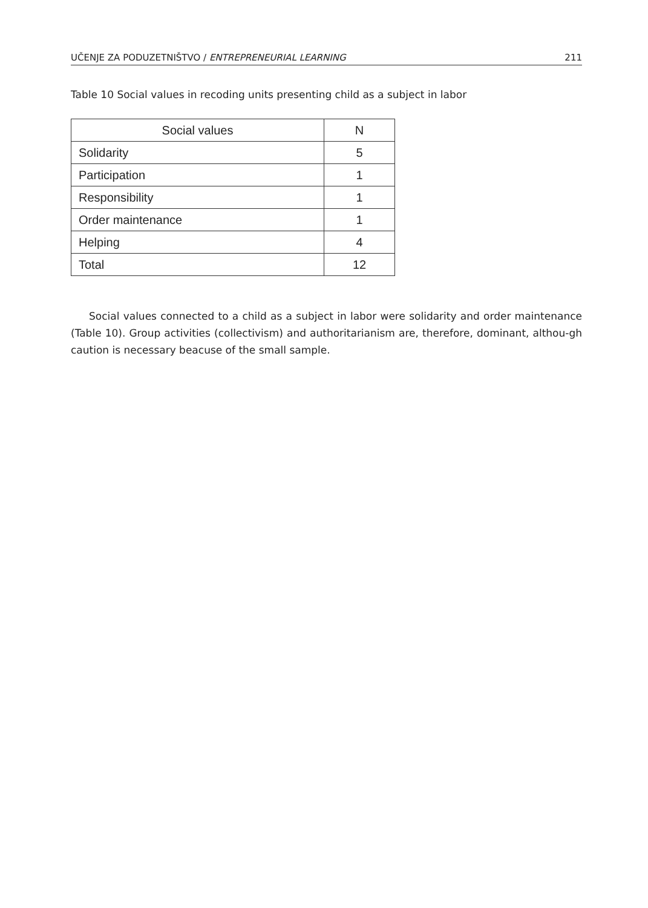UČENJE ZA PODUZETNIŠTVO / ENTREPRENEURIAL LEARNING 211
Table 10 Social values in recoding units presenting child as a subject in labor
| Social values | N |
| --- | --- |
| Solidarity | 5 |
| Participation | 1 |
| Responsibility | 1 |
| Order maintenance | 1 |
| Helping | 4 |
| Total | 12 |
Social values connected to a child as a subject in labor were solidarity and order maintenance (Table 10). Group activities (collectivism) and authoritarianism are, therefore, dominant, althou-gh caution is necessary beacuse of the small sample.